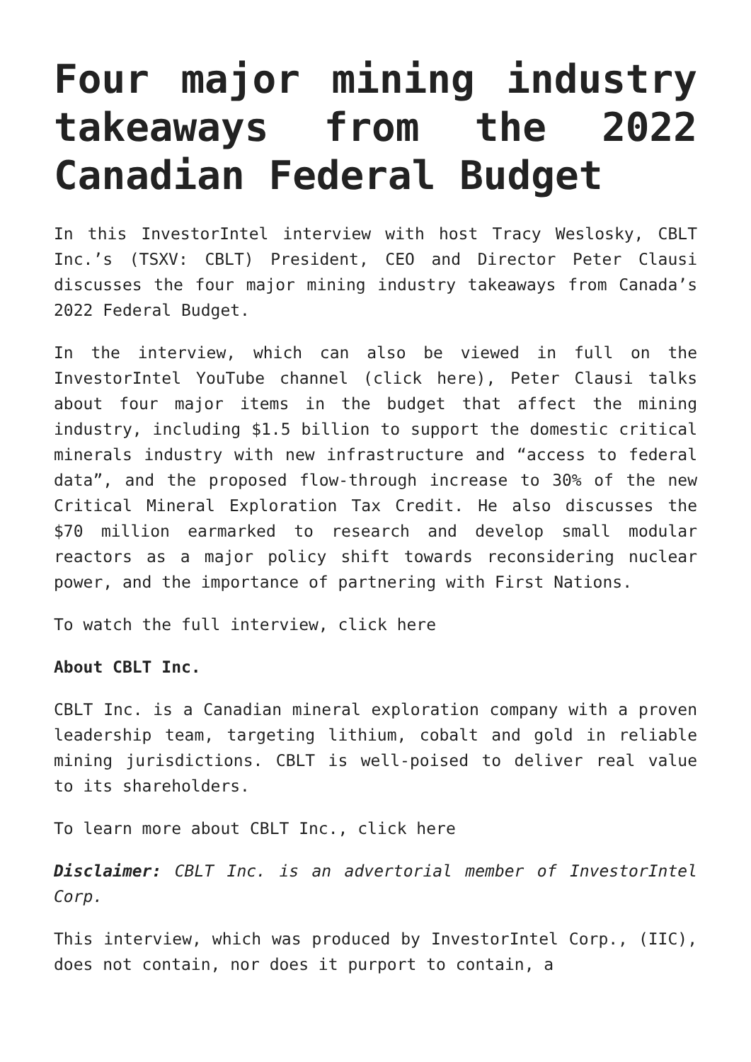Four major mining industry takeaways from the 2022 Canadian Federal Budget
In this InvestorIntel interview with host Tracy Weslosky, CBLT Inc.’s (TSXV: CBLT) President, CEO and Director Peter Clausi discusses the four major mining industry takeaways from Canada’s 2022 Federal Budget.
In the interview, which can also be viewed in full on the InvestorIntel YouTube channel (click here), Peter Clausi talks about four major items in the budget that affect the mining industry, including $1.5 billion to support the domestic critical minerals industry with new infrastructure and “access to federal data”, and the proposed flow-through increase to 30% of the new Critical Mineral Exploration Tax Credit. He also discusses the $70 million earmarked to research and develop small modular reactors as a major policy shift towards reconsidering nuclear power, and the importance of partnering with First Nations.
To watch the full interview, click here
About CBLT Inc.
CBLT Inc. is a Canadian mineral exploration company with a proven leadership team, targeting lithium, cobalt and gold in reliable mining jurisdictions. CBLT is well-poised to deliver real value to its shareholders.
To learn more about CBLT Inc., click here
Disclaimer: CBLT Inc. is an advertorial member of InvestorIntel Corp.
This interview, which was produced by InvestorIntel Corp., (IIC), does not contain, nor does it purport to contain, a